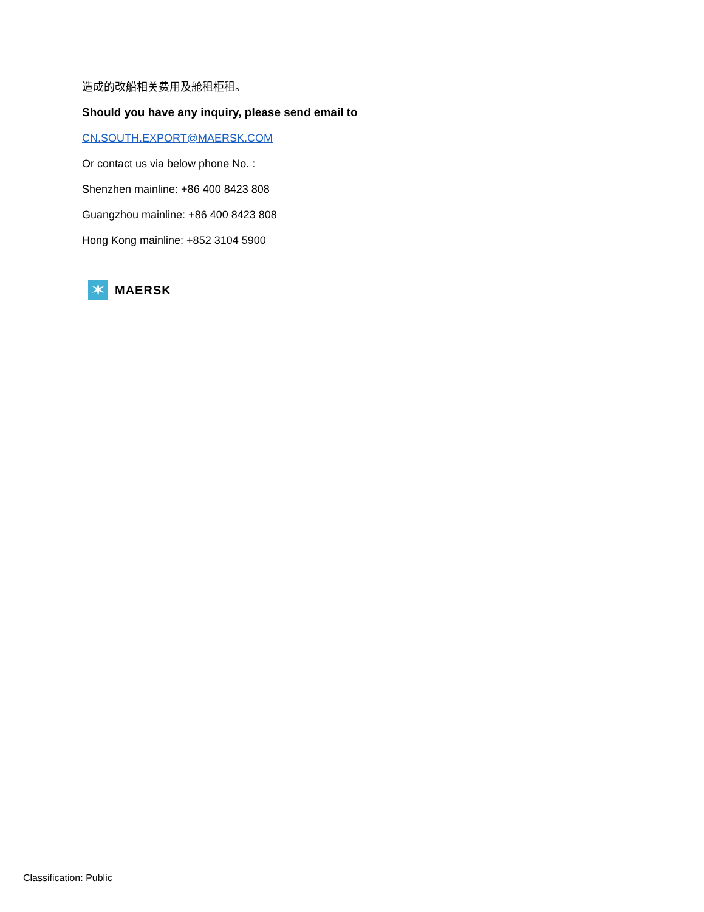造成的改船相关费用及舱租柜租。
Should you have any inquiry, please send email to
CN.SOUTH.EXPORT@MAERSK.COM
Or contact us via below phone No. :
Shenzhen mainline: +86 400 8423 808
Guangzhou mainline: +86 400 8423 808
Hong Kong mainline: +852 3104 5900
✶
MAERSK
Classification: Public